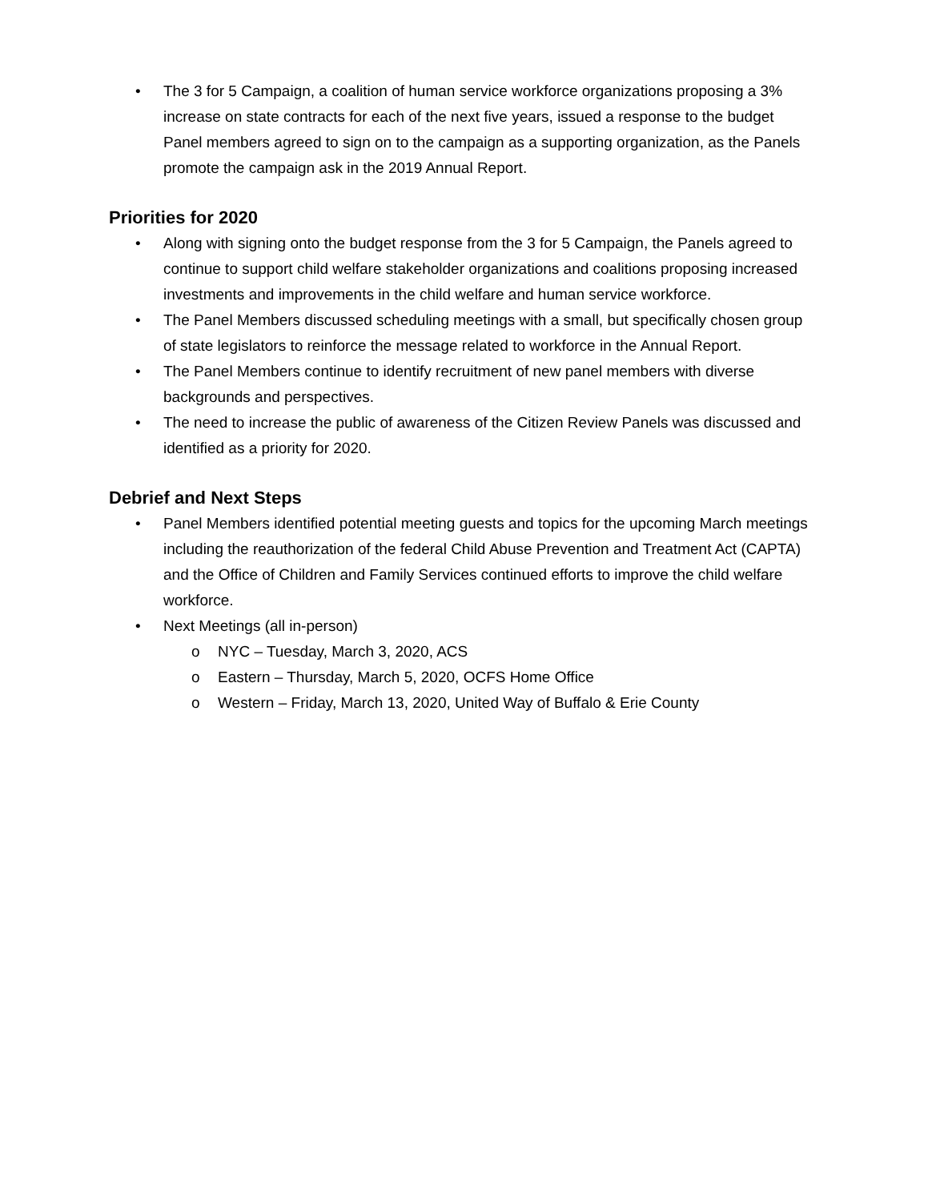• The 3 for 5 Campaign, a coalition of human service workforce organizations proposing a 3% increase on state contracts for each of the next five years, issued a response to the budget Panel members agreed to sign on to the campaign as a supporting organization, as the Panels promote the campaign ask in the 2019 Annual Report.
Priorities for 2020
• Along with signing onto the budget response from the 3 for 5 Campaign, the Panels agreed to continue to support child welfare stakeholder organizations and coalitions proposing increased investments and improvements in the child welfare and human service workforce.
• The Panel Members discussed scheduling meetings with a small, but specifically chosen group of state legislators to reinforce the message related to workforce in the Annual Report.
• The Panel Members continue to identify recruitment of new panel members with diverse backgrounds and perspectives.
• The need to increase the public of awareness of the Citizen Review Panels was discussed and identified as a priority for 2020.
Debrief and Next Steps
• Panel Members identified potential meeting guests and topics for the upcoming March meetings including the reauthorization of the federal Child Abuse Prevention and Treatment Act (CAPTA) and the Office of Children and Family Services continued efforts to improve the child welfare workforce.
• Next Meetings (all in-person)
o NYC – Tuesday, March 3, 2020, ACS
o Eastern – Thursday, March 5, 2020, OCFS Home Office
o Western – Friday, March 13, 2020, United Way of Buffalo & Erie County